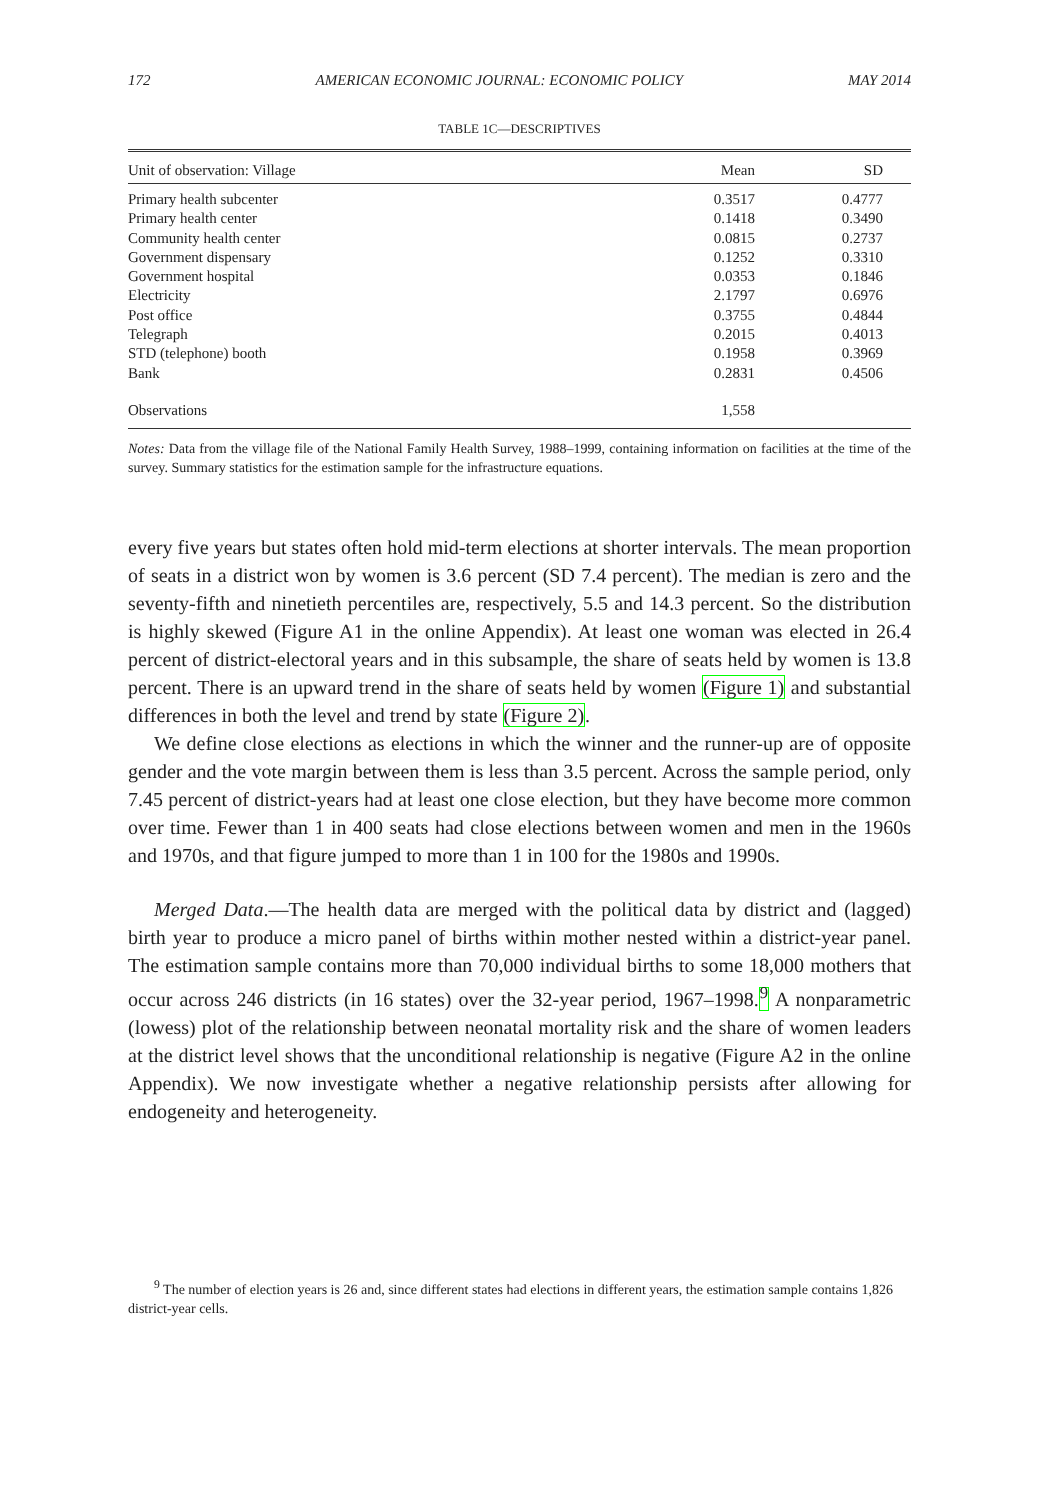172 AMERICAN ECONOMIC JOURNAL: ECONOMIC POLICY MAY 2014
TABLE 1C—DESCRIPTIVES
| Unit of observation: Village | Mean | SD |
| --- | --- | --- |
| Primary health subcenter | 0.3517 | 0.4777 |
| Primary health center | 0.1418 | 0.3490 |
| Community health center | 0.0815 | 0.2737 |
| Government dispensary | 0.1252 | 0.3310 |
| Government hospital | 0.0353 | 0.1846 |
| Electricity | 2.1797 | 0.6976 |
| Post office | 0.3755 | 0.4844 |
| Telegraph | 0.2015 | 0.4013 |
| STD (telephone) booth | 0.1958 | 0.3969 |
| Bank | 0.2831 | 0.4506 |
| Observations | 1,558 | |
Notes: Data from the village file of the National Family Health Survey, 1988–1999, containing information on facilities at the time of the survey. Summary statistics for the estimation sample for the infrastructure equations.
every five years but states often hold mid-term elections at shorter intervals. The mean proportion of seats in a district won by women is 3.6 percent (SD 7.4 percent). The median is zero and the seventy-fifth and ninetieth percentiles are, respectively, 5.5 and 14.3 percent. So the distribution is highly skewed (Figure A1 in the online Appendix). At least one woman was elected in 26.4 percent of district-electoral years and in this subsample, the share of seats held by women is 13.8 percent. There is an upward trend in the share of seats held by women (Figure 1) and substantial differences in both the level and trend by state (Figure 2).
We define close elections as elections in which the winner and the runner-up are of opposite gender and the vote margin between them is less than 3.5 percent. Across the sample period, only 7.45 percent of district-years had at least one close election, but they have become more common over time. Fewer than 1 in 400 seats had close elections between women and men in the 1960s and 1970s, and that figure jumped to more than 1 in 100 for the 1980s and 1990s.
Merged Data.—The health data are merged with the political data by district and (lagged) birth year to produce a micro panel of births within mother nested within a district-year panel. The estimation sample contains more than 70,000 individual births to some 18,000 mothers that occur across 246 districts (in 16 states) over the 32-year period, 1967–1998.<sup>9</sup> A nonparametric (lowess) plot of the relationship between neonatal mortality risk and the share of women leaders at the district level shows that the unconditional relationship is negative (Figure A2 in the online Appendix). We now investigate whether a negative relationship persists after allowing for endogeneity and heterogeneity.
<sup>9</sup> The number of election years is 26 and, since different states had elections in different years, the estimation sample contains 1,826 district-year cells.